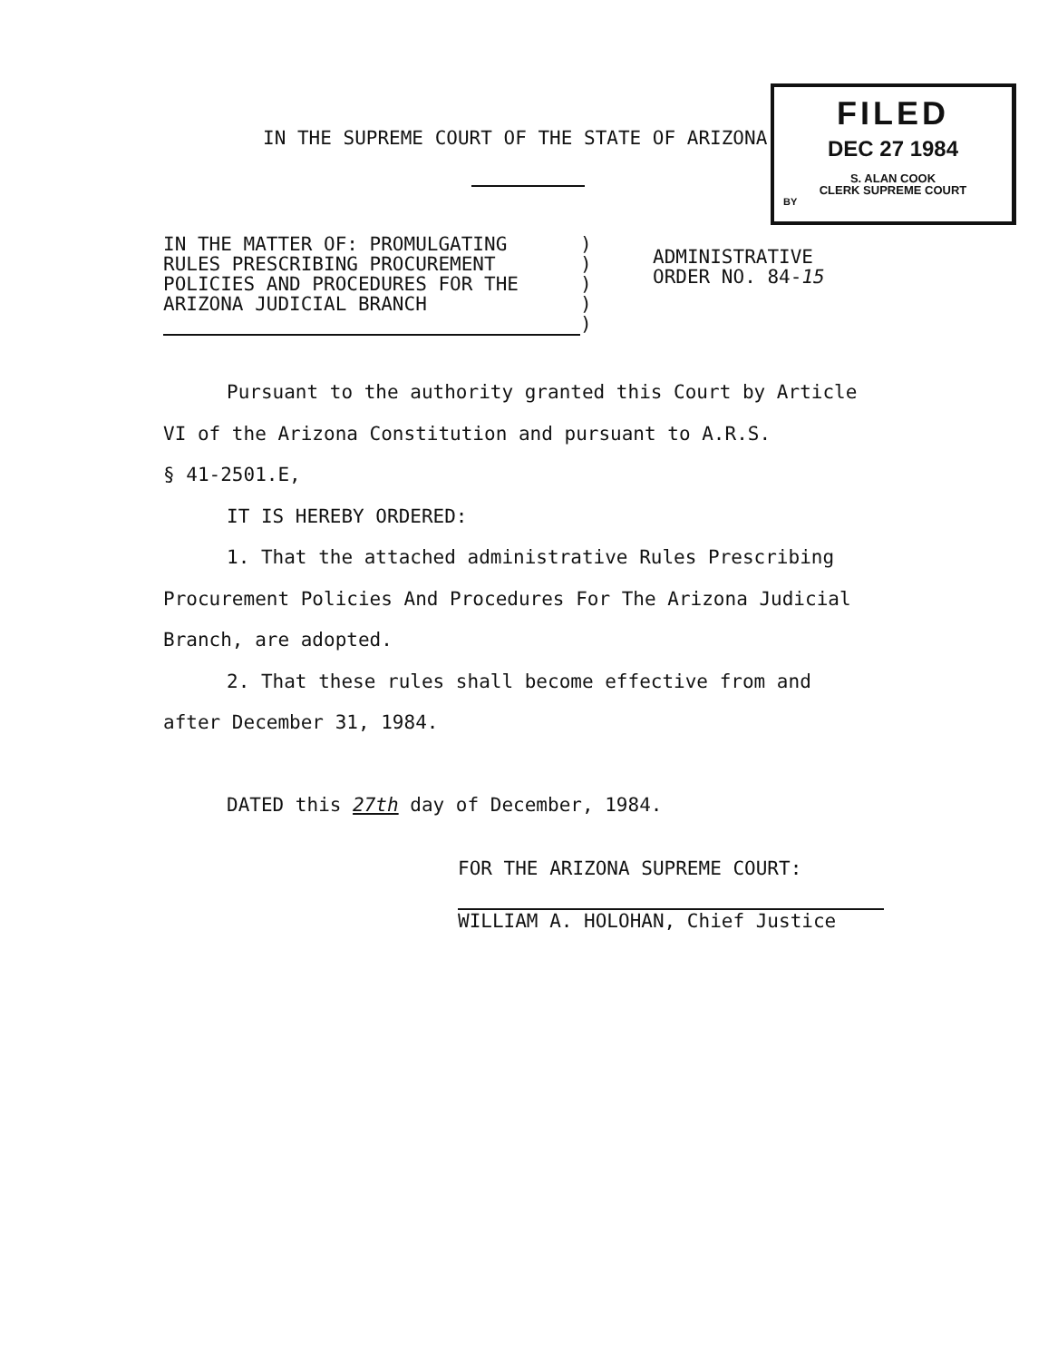IN THE SUPREME COURT OF THE STATE OF ARIZONA
FILED
DEC 27 1984
S. ALAN COOK
CLERK SUPREME COURT
BY
IN THE MATTER OF: PROMULGATING
RULES PRESCRIBING PROCUREMENT
POLICIES AND PROCEDURES FOR THE
ARIZONA JUDICIAL BRANCH
)
)
)
)
)
ADMINISTRATIVE
ORDER NO. 84-15
Pursuant to the authority granted this Court by Article
VI of the Arizona Constitution and pursuant to A.R.S.
§ 41-2501.E,
IT IS HEREBY ORDERED:
1. That the attached administrative Rules Prescribing
Procurement Policies And Procedures For The Arizona Judicial
Branch, are adopted.
2. That these rules shall become effective from and
after December 31, 1984.
DATED this 27th day of December, 1984.
FOR THE ARIZONA SUPREME COURT:
WILLIAM A. HOLOHAN, Chief Justice